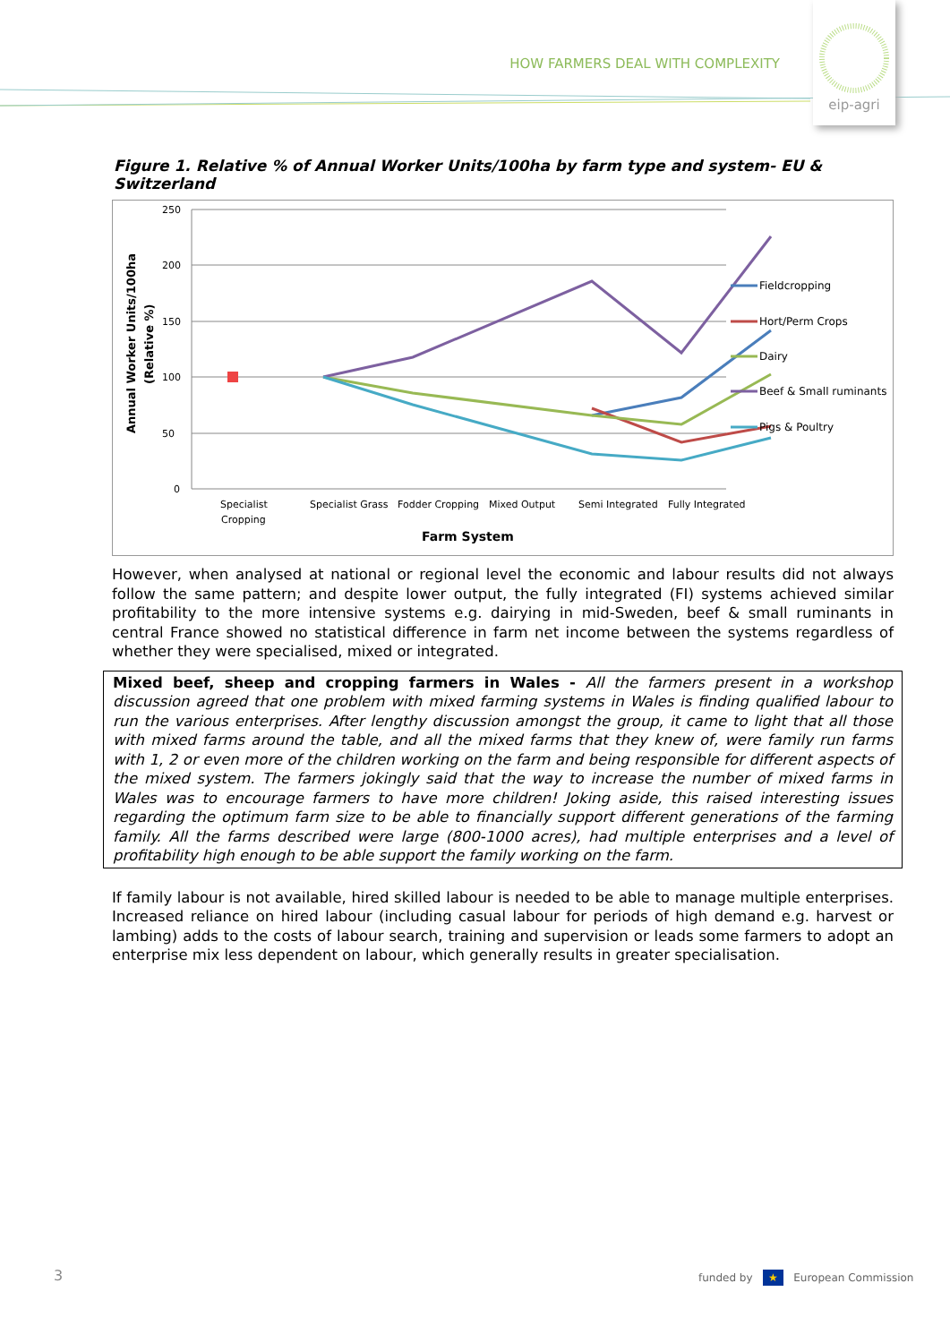HOW FARMERS DEAL WITH COMPLEXITY
eip-agri
Figure 1. Relative % of Annual Worker Units/100ha by farm type and system- EU & Switzerland
250
200
150
100
50
0
Annual Worker Units/100ha
(Relative %)
Specialist
Cropping
Specialist Grass
Fodder Cropping
Mixed Output
Semi Integrated
Fully Integrated
Farm System
Fieldcropping
Hort/Perm Crops
Dairy
Beef & Small ruminants
Pigs & Poultry
However, when analysed at national or regional level the economic and labour results did not always follow the same pattern; and despite lower output, the fully integrated (FI) systems achieved similar profitability to the more intensive systems e.g. dairying in mid-Sweden, beef & small ruminants in central France showed no statistical difference in farm net income between the systems regardless of whether they were specialised, mixed or integrated.
Mixed beef, sheep and cropping farmers in Wales - All the farmers present in a workshop discussion agreed that one problem with mixed farming systems in Wales is finding qualified labour to run the various enterprises. After lengthy discussion amongst the group, it came to light that all those with mixed farms around the table, and all the mixed farms that they knew of, were family run farms with 1, 2 or even more of the children working on the farm and being responsible for different aspects of the mixed system. The farmers jokingly said that the way to increase the number of mixed farms in Wales was to encourage farmers to have more children! Joking aside, this raised interesting issues regarding the optimum farm size to be able to financially support different generations of the farming family. All the farms described were large (800-1000 acres), had multiple enterprises and a level of profitability high enough to be able support the family working on the farm.
If family labour is not available, hired skilled labour is needed to be able to manage multiple enterprises. Increased reliance on hired labour (including casual labour for periods of high demand e.g. harvest or lambing) adds to the costs of labour search, training and supervision or leads some farmers to adopt an enterprise mix less dependent on labour, which generally results in greater specialisation.
3
funded by ★ European Commission